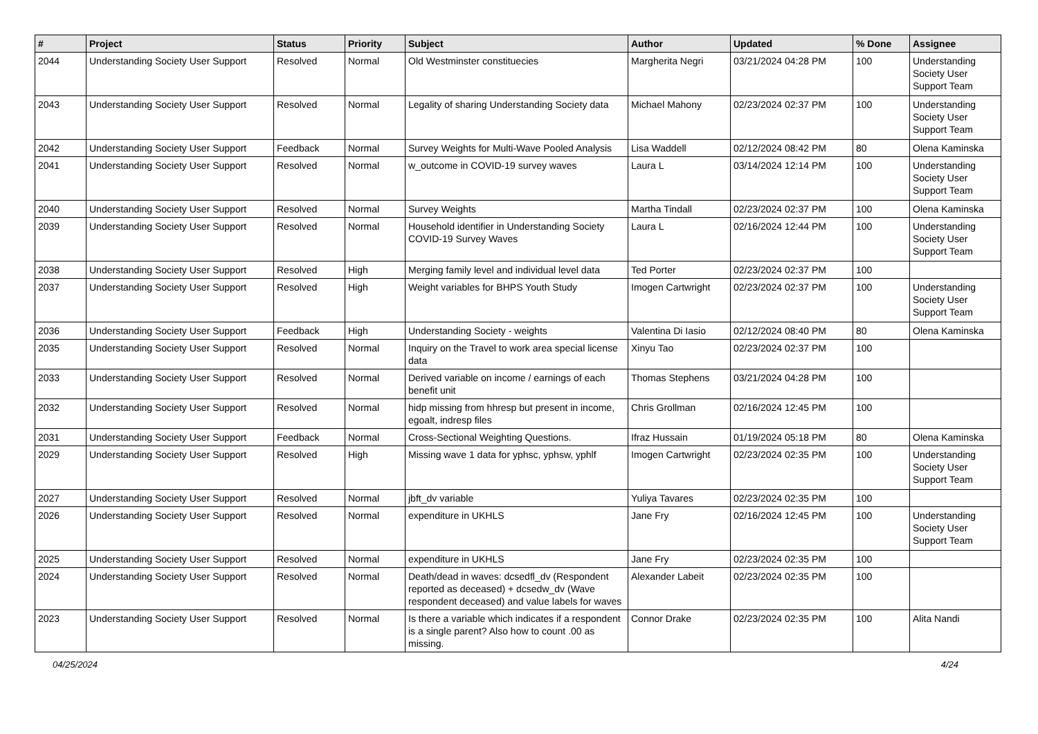| # | Project | Status | Priority | Subject | Author | Updated | % Done | Assignee |
| --- | --- | --- | --- | --- | --- | --- | --- | --- |
| 2044 | Understanding Society User Support | Resolved | Normal | Old Westminster constituecies | Margherita Negri | 03/21/2024 04:28 PM | 100 | Understanding Society User Support Team |
| 2043 | Understanding Society User Support | Resolved | Normal | Legality of sharing Understanding Society data | Michael Mahony | 02/23/2024 02:37 PM | 100 | Understanding Society User Support Team |
| 2042 | Understanding Society User Support | Feedback | Normal | Survey Weights for Multi-Wave Pooled Analysis | Lisa Waddell | 02/12/2024 08:42 PM | 80 | Olena Kaminska |
| 2041 | Understanding Society User Support | Resolved | Normal | w_outcome in COVID-19 survey waves | Laura L | 03/14/2024 12:14 PM | 100 | Understanding Society User Support Team |
| 2040 | Understanding Society User Support | Resolved | Normal | Survey Weights | Martha Tindall | 02/23/2024 02:37 PM | 100 | Olena Kaminska |
| 2039 | Understanding Society User Support | Resolved | Normal | Household identifier in Understanding Society COVID-19 Survey Waves | Laura L | 02/16/2024 12:44 PM | 100 | Understanding Society User Support Team |
| 2038 | Understanding Society User Support | Resolved | High | Merging family level and individual level data | Ted Porter | 02/23/2024 02:37 PM | 100 | |
| 2037 | Understanding Society User Support | Resolved | High | Weight variables for BHPS Youth Study | Imogen Cartwright | 02/23/2024 02:37 PM | 100 | Understanding Society User Support Team |
| 2036 | Understanding Society User Support | Feedback | High | Understanding Society - weights | Valentina Di Iasio | 02/12/2024 08:40 PM | 80 | Olena Kaminska |
| 2035 | Understanding Society User Support | Resolved | Normal | Inquiry on the Travel to work area special license data | Xinyu Tao | 02/23/2024 02:37 PM | 100 | |
| 2033 | Understanding Society User Support | Resolved | Normal | Derived variable on income / earnings of each benefit unit | Thomas Stephens | 03/21/2024 04:28 PM | 100 | |
| 2032 | Understanding Society User Support | Resolved | Normal | hidp missing from hhresp but present in income, egoalt, indresp files | Chris Grollman | 02/16/2024 12:45 PM | 100 | |
| 2031 | Understanding Society User Support | Feedback | Normal | Cross-Sectional Weighting Questions. | Ifraz Hussain | 01/19/2024 05:18 PM | 80 | Olena Kaminska |
| 2029 | Understanding Society User Support | Resolved | High | Missing wave 1 data for yphsc, yphsw, yphlf | Imogen Cartwright | 02/23/2024 02:35 PM | 100 | Understanding Society User Support Team |
| 2027 | Understanding Society User Support | Resolved | Normal | jbft_dv variable | Yuliya Tavares | 02/23/2024 02:35 PM | 100 | |
| 2026 | Understanding Society User Support | Resolved | Normal | expenditure in UKHLS | Jane Fry | 02/16/2024 12:45 PM | 100 | Understanding Society User Support Team |
| 2025 | Understanding Society User Support | Resolved | Normal | expenditure in UKHLS | Jane Fry | 02/23/2024 02:35 PM | 100 | |
| 2024 | Understanding Society User Support | Resolved | Normal | Death/dead in waves: dcsedfl_dv (Respondent reported as deceased) + dcsedw_dv (Wave respondent deceased) and value labels for waves | Alexander Labeit | 02/23/2024 02:35 PM | 100 | |
| 2023 | Understanding Society User Support | Resolved | Normal | Is there a variable which indicates if a respondent is a single parent? Also how to count .00 as missing. | Connor Drake | 02/23/2024 02:35 PM | 100 | Alita Nandi |
04/25/2024 4/24